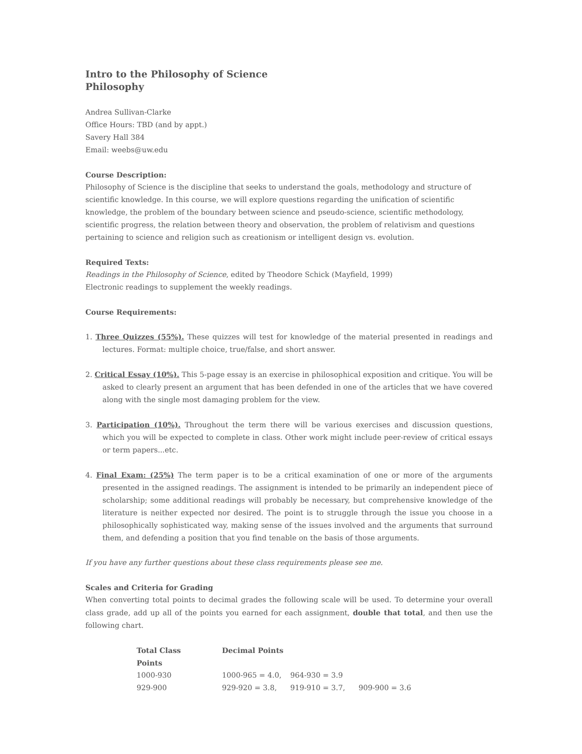Intro to the Philosophy of Science
Philosophy
Andrea Sullivan-Clarke
Office Hours: TBD (and by appt.)
Savery Hall 384
Email: weebs@uw.edu
Course Description:
Philosophy of Science is the discipline that seeks to understand the goals, methodology and structure of scientific knowledge. In this course, we will explore questions regarding the unification of scientific knowledge, the problem of the boundary between science and pseudo-science, scientific methodology, scientific progress, the relation between theory and observation, the problem of relativism and questions pertaining to science and religion such as creationism or intelligent design vs. evolution.
Required Texts:
Readings in the Philosophy of Science, edited by Theodore Schick (Mayfield, 1999)
Electronic readings to supplement the weekly readings.
Course Requirements:
1. Three Quizzes (55%). These quizzes will test for knowledge of the material presented in readings and lectures. Format: multiple choice, true/false, and short answer.
2. Critical Essay (10%). This 5-page essay is an exercise in philosophical exposition and critique. You will be asked to clearly present an argument that has been defended in one of the articles that we have covered along with the single most damaging problem for the view.
3. Participation (10%). Throughout the term there will be various exercises and discussion questions, which you will be expected to complete in class. Other work might include peer-review of critical essays or term papers...etc.
4. Final Exam: (25%) The term paper is to be a critical examination of one or more of the arguments presented in the assigned readings. The assignment is intended to be primarily an independent piece of scholarship; some additional readings will probably be necessary, but comprehensive knowledge of the literature is neither expected nor desired. The point is to struggle through the issue you choose in a philosophically sophisticated way, making sense of the issues involved and the arguments that surround them, and defending a position that you find tenable on the basis of those arguments.
If you have any further questions about these class requirements please see me.
Scales and Criteria for Grading
When converting total points to decimal grades the following scale will be used. To determine your overall class grade, add up all of the points you earned for each assignment, double that total, and then use the following chart.
| Total Class Points | Decimal Points | | |
| --- | --- | --- | --- |
| 1000-930 | 1000-965 = 4.0, | 964-930 = 3.9 | |
| 929-900 | 929-920 = 3.8, | 919-910 = 3.7, | 909-900 = 3.6 |